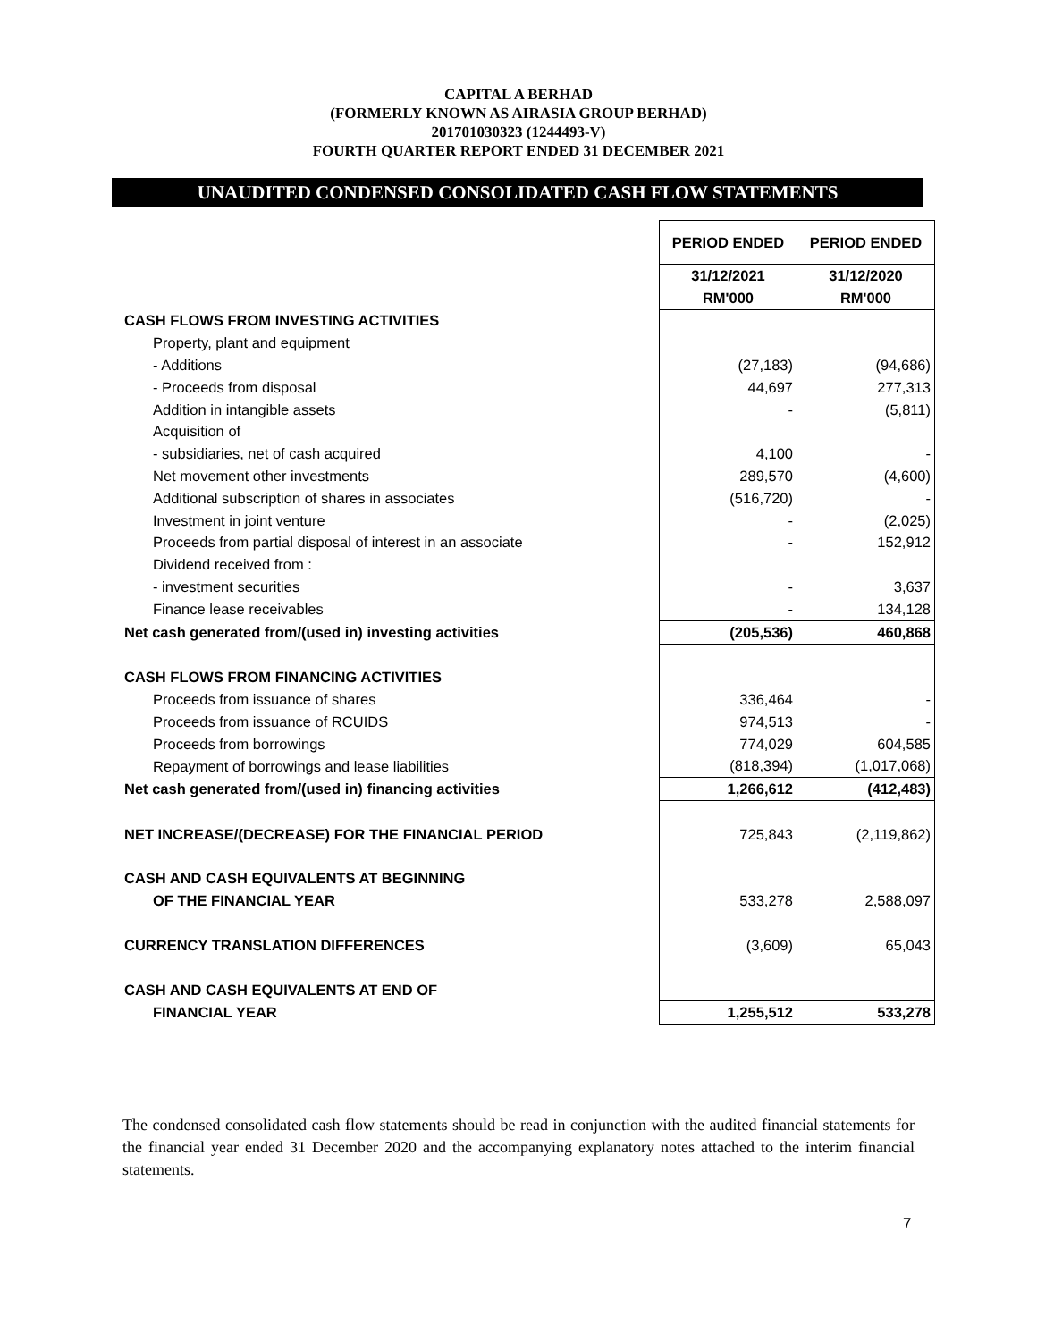CAPITAL A BERHAD
(FORMERLY KNOWN AS AIRASIA GROUP BERHAD)
201701030323 (1244493-V)
FOURTH QUARTER REPORT ENDED 31 DECEMBER 2021
UNAUDITED CONDENSED CONSOLIDATED CASH FLOW STATEMENTS
| | PERIOD ENDED | PERIOD ENDED |
| | 31/12/2021 | 31/12/2020 |
| | RM'000 | RM'000 |
| CASH FLOWS FROM INVESTING ACTIVITIES | | |
| Property, plant and equipment | | |
| - Additions | (27,183) | (94,686) |
| - Proceeds from disposal | 44,697 | 277,313 |
| Addition in intangible assets | - | (5,811) |
| Acquisition of | | |
| - subsidiaries, net of cash acquired | 4,100 | - |
| Net movement other investments | 289,570 | (4,600) |
| Additional subscription of shares in associates | (516,720) | - |
| Investment in joint venture | - | (2,025) |
| Proceeds from partial disposal of interest in an associate | - | 152,912 |
| Dividend received from : | | |
| - investment securities | - | 3,637 |
| Finance lease receivables | - | 134,128 |
| Net cash generated from/(used in) investing activities | (205,536) | 460,868 |
| CASH FLOWS FROM FINANCING ACTIVITIES | | |
| Proceeds from issuance of shares | 336,464 | - |
| Proceeds from issuance of RCUIDS | 974,513 | - |
| Proceeds from borrowings | 774,029 | 604,585 |
| Repayment of borrowings and lease liabilities | (818,394) | (1,017,068) |
| Net cash generated from/(used in) financing activities | 1,266,612 | (412,483) |
| NET INCREASE/(DECREASE) FOR THE FINANCIAL PERIOD | 725,843 | (2,119,862) |
| CASH AND CASH EQUIVALENTS AT BEGINNING | | |
| OF THE FINANCIAL YEAR | 533,278 | 2,588,097 |
| CURRENCY TRANSLATION DIFFERENCES | (3,609) | 65,043 |
| CASH AND CASH EQUIVALENTS AT END OF | | |
| FINANCIAL YEAR | 1,255,512 | 533,278 |
The condensed consolidated cash flow statements should be read in conjunction with the audited financial statements for the financial year ended 31 December 2020 and the accompanying explanatory notes attached to the interim financial statements.
7